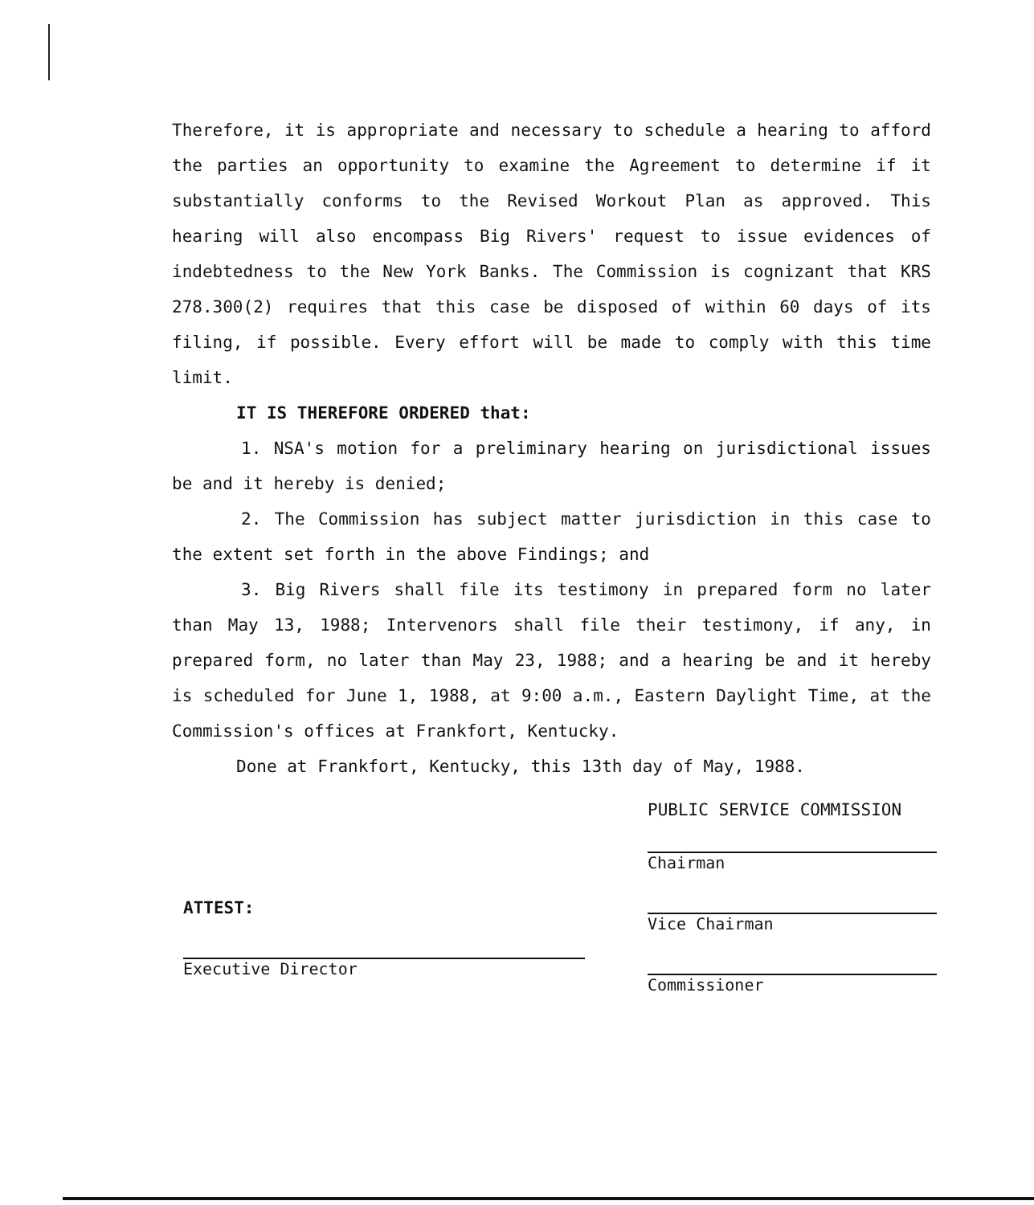Therefore, it is appropriate and necessary to schedule a hearing to afford the parties an opportunity to examine the Agreement to determine if it substantially conforms to the Revised Workout Plan as approved. This hearing will also encompass Big Rivers' request to issue evidences of indebtedness to the New York Banks. The Commission is cognizant that KRS 278.300(2) requires that this case be disposed of within 60 days of its filing, if possible. Every effort will be made to comply with this time limit.
IT IS THEREFORE ORDERED that:
1. NSA's motion for a preliminary hearing on jurisdictional issues be and it hereby is denied;
2. The Commission has subject matter jurisdiction in this case to the extent set forth in the above Findings; and
3. Big Rivers shall file its testimony in prepared form no later than May 13, 1988; Intervenors shall file their testimony, if any, in prepared form, no later than May 23, 1988; and a hearing be and it hereby is scheduled for June 1, 1988, at 9:00 a.m., Eastern Daylight Time, at the Commission's offices at Frankfort, Kentucky.
Done at Frankfort, Kentucky, this 13th day of May, 1988.
PUBLIC SERVICE COMMISSION
Chairman
Vice Chairman
Commissioner
ATTEST:
Executive Director